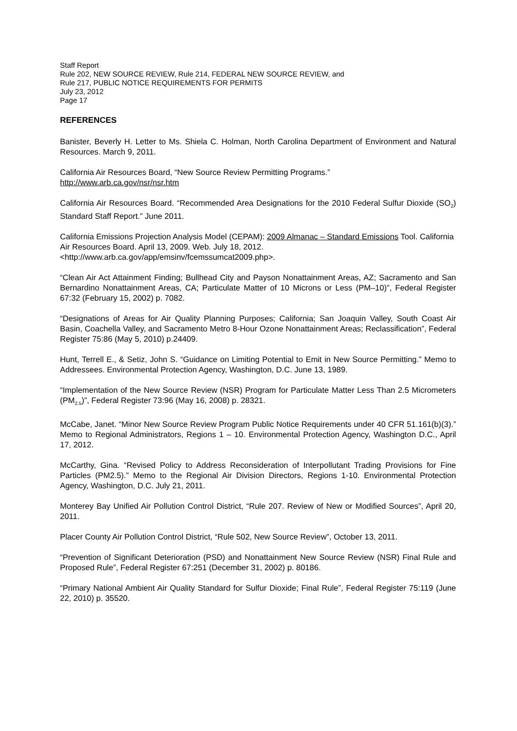Staff Report
Rule 202, NEW SOURCE REVIEW, Rule 214, FEDERAL NEW SOURCE REVIEW, and
Rule 217, PUBLIC NOTICE REQUIREMENTS FOR PERMITS
July 23, 2012
Page 17
REFERENCES
Banister, Beverly H. Letter to Ms. Shiela C. Holman, North Carolina Department of Environment and Natural Resources. March 9, 2011.
California Air Resources Board, “New Source Review Permitting Programs.”
http://www.arb.ca.gov/nsr/nsr.htm
California Air Resources Board. “Recommended Area Designations for the 2010 Federal Sulfur Dioxide (SO<sub>2</sub>) Standard Staff Report.” June 2011.
California Emissions Projection Analysis Model (CEPAM): 2009 Almanac – Standard Emissions Tool. California Air Resources Board. April 13, 2009. Web. July 18, 2012. <http://www.arb.ca.gov/app/emsinv/fcemssumcat2009.php>.
“Clean Air Act Attainment Finding; Bullhead City and Payson Nonattainment Areas, AZ; Sacramento and San Bernardino Nonattainment Areas, CA; Particulate Matter of 10 Microns or Less (PM–10)”, Federal Register 67:32 (February 15, 2002) p. 7082.
“Designations of Areas for Air Quality Planning Purposes; California; San Joaquin Valley, South Coast Air Basin, Coachella Valley, and Sacramento Metro 8-Hour Ozone Nonattainment Areas; Reclassification”, Federal Register 75:86 (May 5, 2010) p.24409.
Hunt, Terrell E., & Setiz, John S. “Guidance on Limiting Potential to Emit in New Source Permitting.” Memo to Addressees. Environmental Protection Agency, Washington, D.C. June 13, 1989.
“Implementation of the New Source Review (NSR) Program for Particulate Matter Less Than 2.5 Micrometers (PM<sub>2.5</sub>)”, Federal Register 73:96 (May 16, 2008) p. 28321.
McCabe, Janet. “Minor New Source Review Program Public Notice Requirements under 40 CFR 51.161(b)(3).” Memo to Regional Administrators, Regions 1 – 10. Environmental Protection Agency, Washington D.C., April 17, 2012.
McCarthy, Gina. “Revised Policy to Address Reconsideration of Interpollutant Trading Provisions for Fine Particles (PM2.5).” Memo to the Regional Air Division Directors, Regions 1-10. Environmental Protection Agency, Washington, D.C. July 21, 2011.
Monterey Bay Unified Air Pollution Control District, “Rule 207. Review of New or Modified Sources”, April 20, 2011.
Placer County Air Pollution Control District, “Rule 502, New Source Review”, October 13, 2011.
“Prevention of Significant Deterioration (PSD) and Nonattainment New Source Review (NSR) Final Rule and Proposed Rule”, Federal Register 67:251 (December 31, 2002) p. 80186.
“Primary National Ambient Air Quality Standard for Sulfur Dioxide; Final Rule”, Federal Register 75:119 (June 22, 2010) p. 35520.